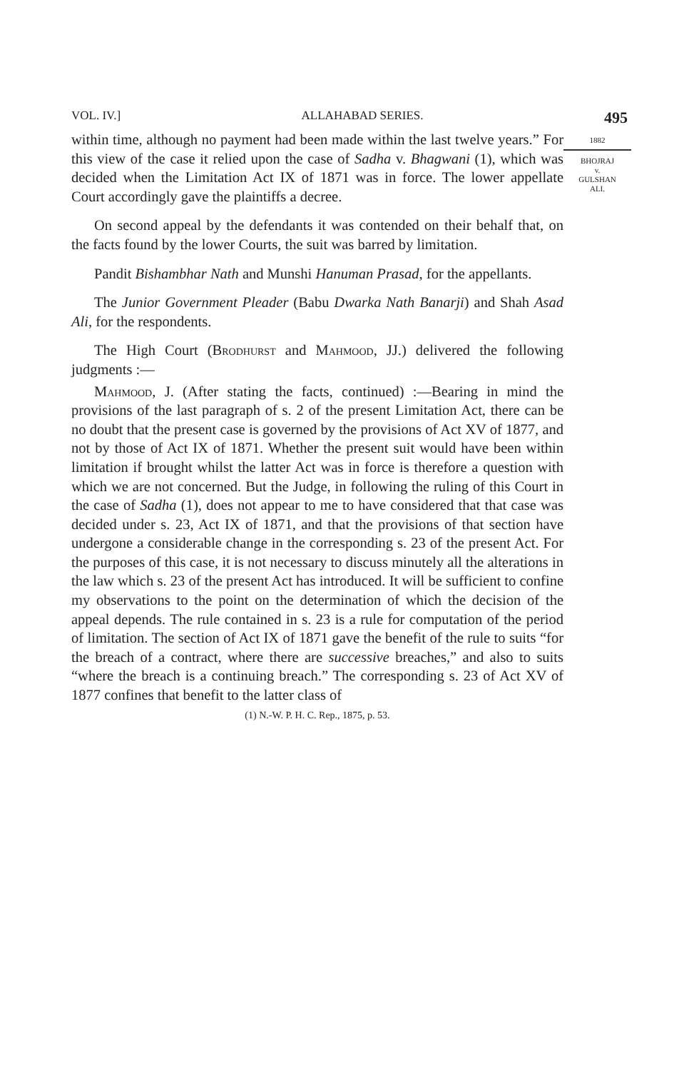VOL. IV.] ALLAHABAD SERIES. 495
1882
BHOJRAJ
v.
GULSHAN
ALI.
within time, although no payment had been made within the last twelve years.” For this view of the case it relied upon the case of Sadha v. Bhagwani (1), which was decided when the Limitation Act IX of 1871 was in force. The lower appellate Court accordingly gave the plaintiffs a decree.
On second appeal by the defendants it was contended on their behalf that, on the facts found by the lower Courts, the suit was barred by limitation.
Pandit Bishambhar Nath and Munshi Hanuman Prasad, for the appellants.
The Junior Government Pleader (Babu Dwarka Nath Banarji) and Shah Asad Ali, for the respondents.
The High Court (Brodhurst and Mahmood, JJ.) delivered the following judgments :—
Mahmood, J. (After stating the facts, continued) :—Bearing in mind the provisions of the last paragraph of s. 2 of the present Limitation Act, there can be no doubt that the present case is governed by the provisions of Act XV of 1877, and not by those of Act IX of 1871. Whether the present suit would have been within limitation if brought whilst the latter Act was in force is therefore a question with which we are not concerned. But the Judge, in following the ruling of this Court in the case of Sadha (1), does not appear to me to have considered that that case was decided under s. 23, Act IX of 1871, and that the provisions of that section have undergone a considerable change in the corresponding s. 23 of the present Act. For the purposes of this case, it is not necessary to discuss minutely all the alterations in the law which s. 23 of the present Act has introduced. It will be sufficient to confine my observations to the point on the determination of which the decision of the appeal depends. The rule contained in s. 23 is a rule for computation of the period of limitation. The section of Act IX of 1871 gave the benefit of the rule to suits “for the breach of a contract, where there are successive breaches,” and also to suits “where the breach is a continuing breach.” The corresponding s. 23 of Act XV of 1877 confines that benefit to the latter class of
(1) N.-W. P. H. C. Rep., 1875, p. 53.